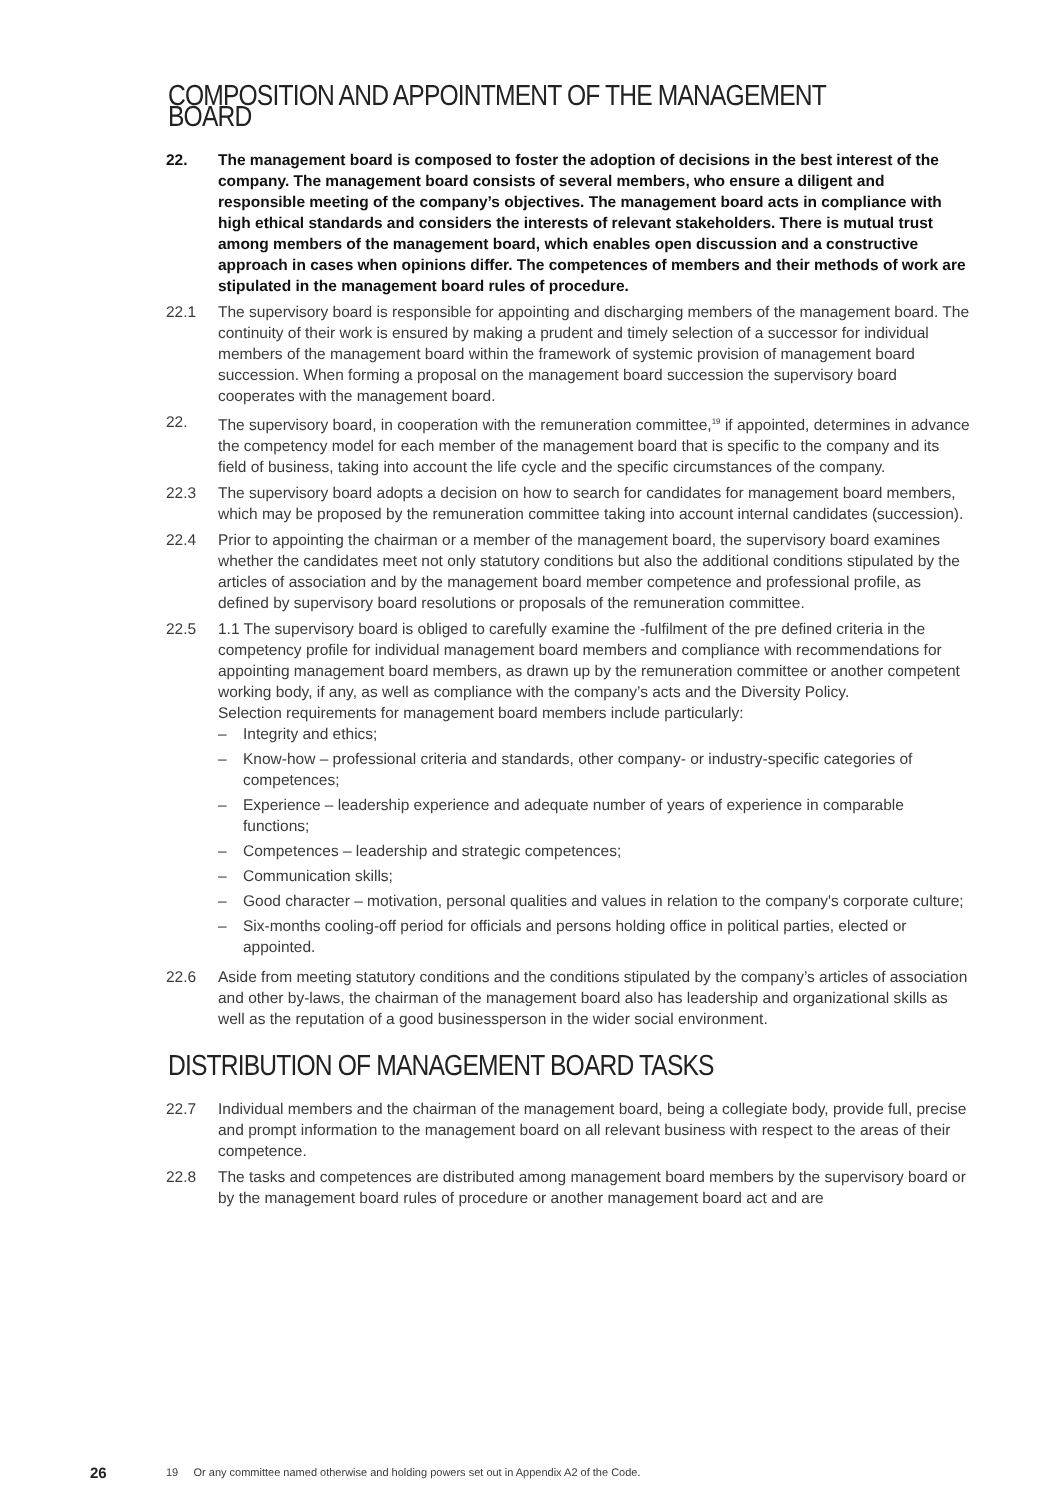COMPOSITION AND APPOINTMENT OF THE MANAGEMENT BOARD
22. The management board is composed to foster the adoption of decisions in the best interest of the company. The management board consists of several members, who ensure a diligent and responsible meeting of the company’s objectives. The management board acts in compliance with high ethical standards and considers the interests of relevant stakeholders. There is mutual trust among members of the management board, which enables open discussion and a constructive approach in cases when opinions differ. The competences of members and their methods of work are stipulated in the management board rules of procedure.
22.1 The supervisory board is responsible for appointing and discharging members of the management board. The continuity of their work is ensured by making a prudent and timely selection of a successor for individual members of the management board within the framework of systemic provision of management board succession. When forming a proposal on the management board succession the supervisory board cooperates with the management board.
22. The supervisory board, in cooperation with the remuneration committee,<sup>19</sup> if appointed, determines in advance the competency model for each member of the management board that is specific to the company and its field of business, taking into account the life cycle and the specific circumstances of the company.
22.3 The supervisory board adopts a decision on how to search for candidates for management board members, which may be proposed by the remuneration committee taking into account internal candidates (succession).
22.4 Prior to appointing the chairman or a member of the management board, the supervisory board examines whether the candidates meet not only statutory conditions but also the additional conditions stipulated by the articles of association and by the management board member competence and professional profile, as defined by supervisory board resolutions or proposals of the remuneration committee.
22.5 1.1 The supervisory board is obliged to carefully examine the -fulfilment of the pre defined criteria in the competency profile for individual management board members and compliance with recommendations for appointing management board members, as drawn up by the remuneration committee or another competent working body, if any, as well as compliance with the company’s acts and the Diversity Policy.
Selection requirements for management board members include particularly:
– Integrity and ethics;
– Know-how – professional criteria and standards, other company- or industry-specific categories of competences;
– Experience – leadership experience and adequate number of years of experience in comparable functions;
– Competences – leadership and strategic competences;
– Communication skills;
– Good character – motivation, personal qualities and values in relation to the company's corporate culture;
– Six-months cooling-off period for officials and persons holding office in political parties, elected or appointed.
22.6 Aside from meeting statutory conditions and the conditions stipulated by the company’s articles of association and other by-laws, the chairman of the management board also has leadership and organizational skills as well as the reputation of a good businessperson in the wider social environment.
DISTRIBUTION OF MANAGEMENT BOARD TASKS
22.7 Individual members and the chairman of the management board, being a collegiate body, provide full, precise and prompt information to the management board on all relevant business with respect to the areas of their competence.
22.8 The tasks and competences are distributed among management board members by the supervisory board or by the management board rules of procedure or another management board act and are
26 19 Or any committee named otherwise and holding powers set out in Appendix A2 of the Code.